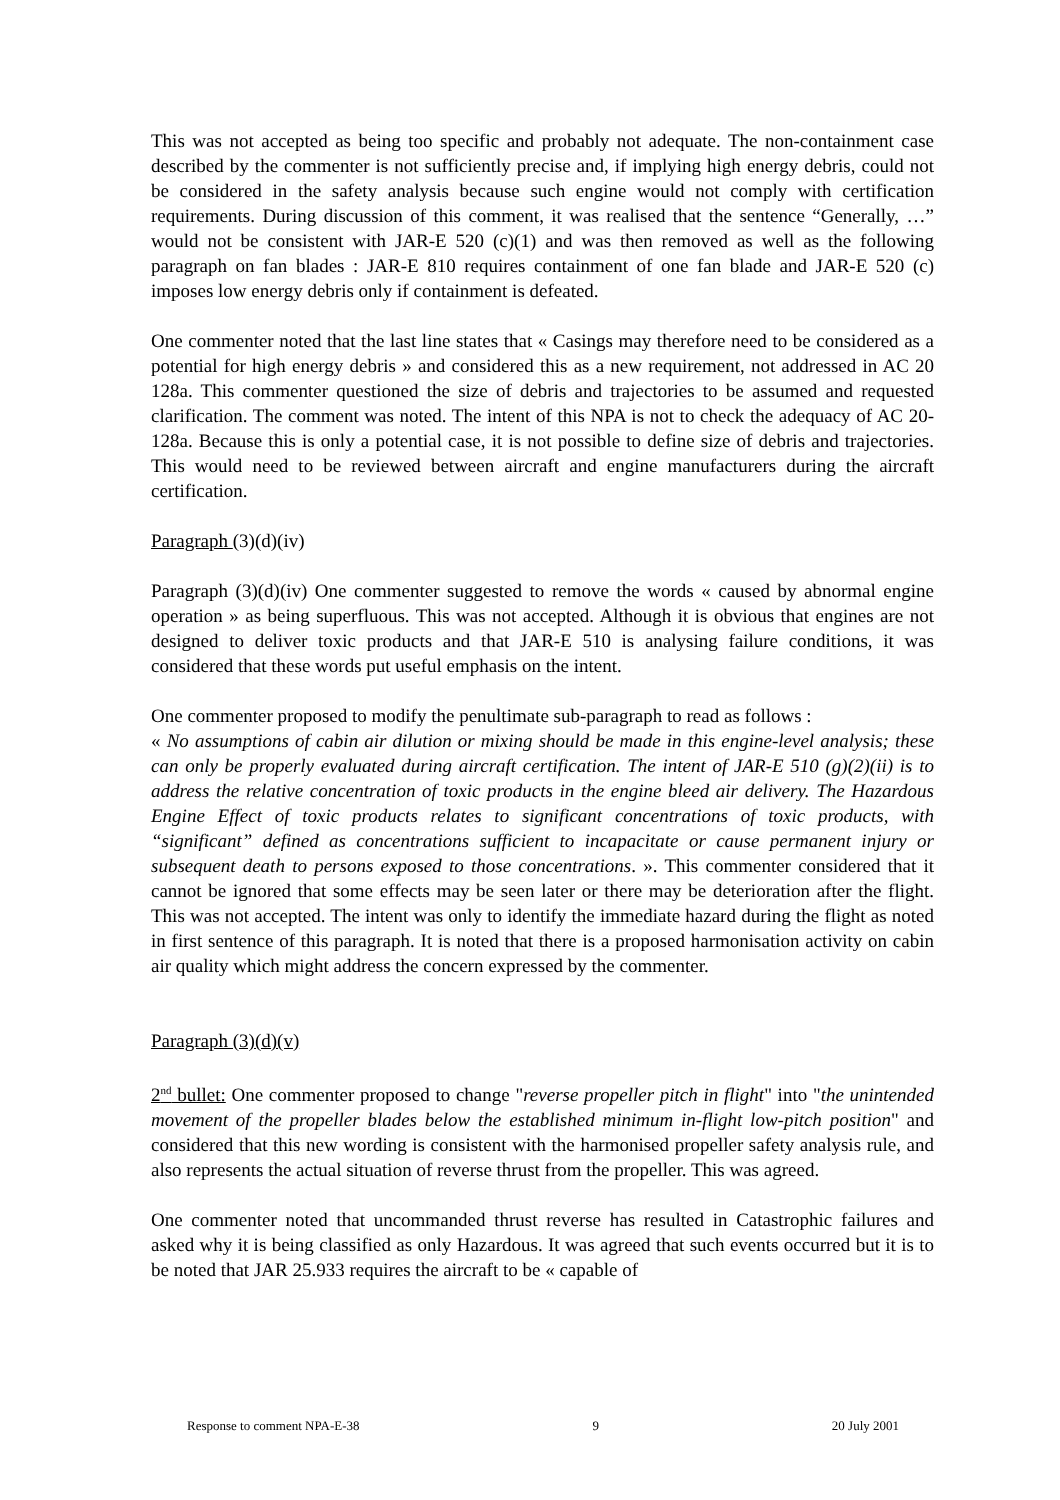This was not accepted as being too specific and probably not adequate. The non-containment case described by the commenter is not sufficiently precise and, if implying high energy debris, could not be considered in the safety analysis because such engine would not comply with certification requirements. During discussion of this comment, it was realised that the sentence “Generally, …” would not be consistent with JAR-E 520 (c)(1) and was then removed as well as the following paragraph on fan blades : JAR-E 810 requires containment of one fan blade and JAR-E 520 (c) imposes low energy debris only if containment is defeated.
One commenter noted that the last line states that « Casings may therefore need to be considered as a potential for high energy debris » and considered this as a new requirement, not addressed in AC 20 128a. This commenter questioned the size of debris and trajectories to be assumed and requested clarification. The comment was noted. The intent of this NPA is not to check the adequacy of AC 20-128a. Because this is only a potential case, it is not possible to define size of debris and trajectories. This would need to be reviewed between aircraft and engine manufacturers during the aircraft certification.
Paragraph (3)(d)(iv)
Paragraph (3)(d)(iv) One commenter suggested to remove the words « caused by abnormal engine operation » as being superfluous. This was not accepted. Although it is obvious that engines are not designed to deliver toxic products and that JAR-E 510 is analysing failure conditions, it was considered that these words put useful emphasis on the intent.
One commenter proposed to modify the penultimate sub-paragraph to read as follows :
« No assumptions of cabin air dilution or mixing should be made in this engine-level analysis; these can only be properly evaluated during aircraft certification. The intent of JAR-E 510 (g)(2)(ii) is to address the relative concentration of toxic products in the engine bleed air delivery. The Hazardous Engine Effect of toxic products relates to significant concentrations of toxic products, with “significant” defined as concentrations sufficient to incapacitate or cause permanent injury or subsequent death to persons exposed to those concentrations. ». This commenter considered that it cannot be ignored that some effects may be seen later or there may be deterioration after the flight. This was not accepted. The intent was only to identify the immediate hazard during the flight as noted in first sentence of this paragraph. It is noted that there is a proposed harmonisation activity on cabin air quality which might address the concern expressed by the commenter.
Paragraph (3)(d)(v)
2<sup>nd</sup> bullet: One commenter proposed to change "reverse propeller pitch in flight" into "the unintended movement of the propeller blades below the established minimum in-flight low-pitch position" and considered that this new wording is consistent with the harmonised propeller safety analysis rule, and also represents the actual situation of reverse thrust from the propeller. This was agreed.
One commenter noted that uncommanded thrust reverse has resulted in Catastrophic failures and asked why it is being classified as only Hazardous. It was agreed that such events occurred but it is to be noted that JAR 25.933 requires the aircraft to be « capable of
Response to comment NPA-E-38 9 20 July 2001